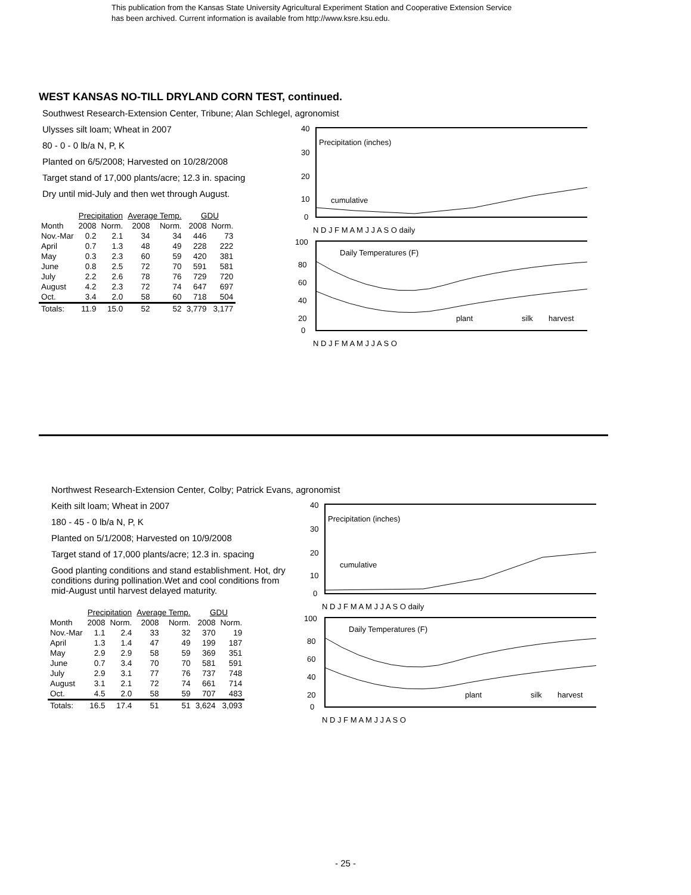This publication from the Kansas State University Agricultural Experiment Station and Cooperative Extension Service
has been archived. Current information is available from http://www.ksre.ksu.edu.
WEST KANSAS NO-TILL DRYLAND CORN TEST, continued.
Southwest Research-Extension Center, Tribune; Alan Schlegel, agronomist
Ulysses silt loam; Wheat in 2007
80 - 0 - 0 lb/a N, P, K
Planted on 6/5/2008; Harvested on 10/28/2008
Target stand of 17,000 plants/acre; 12.3 in. spacing
Dry until mid-July and then wet through August.
| | Precipitation | | Average Temp. | | GDU | |
| --- | --- | --- | --- | --- | --- | --- |
| Month | 2008 | Norm. | 2008 | Norm. | 2008 | Norm. |
| Nov.-Mar | 0.2 | 2.1 | 34 | 34 | 446 | 73 |
| April | 0.7 | 1.3 | 48 | 49 | 228 | 222 |
| May | 0.3 | 2.3 | 60 | 59 | 420 | 381 |
| June | 0.8 | 2.5 | 72 | 70 | 591 | 581 |
| July | 2.2 | 2.6 | 78 | 76 | 729 | 720 |
| August | 4.2 | 2.3 | 72 | 74 | 647 | 697 |
| Oct. | 3.4 | 2.0 | 58 | 60 | 718 | 504 |
| Totals: | 11.9 | 15.0 | 52 | 52 | 3,779 | 3,177 |
Precipitation (inches)
cumulative
40
30
20
10
0
N D J F M A M J J A S O daily
Daily Temperatures (F)
plant
silk
harvest
100
80
60
40
20
0
N D J F M A M J J A S O
Northwest Research-Extension Center, Colby; Patrick Evans, agronomist
Keith silt loam; Wheat in 2007
180 - 45 - 0 lb/a N, P, K
Planted on 5/1/2008; Harvested on 10/9/2008
Target stand of 17,000 plants/acre; 12.3 in. spacing
Good planting conditions and stand establishment. Hot, dry conditions during pollination.Wet and cool conditions from mid-August until harvest delayed maturity.
| | Precipitation | | Average Temp. | | GDU | |
| --- | --- | --- | --- | --- | --- | --- |
| Month | 2008 | Norm. | 2008 | Norm. | 2008 | Norm. |
| Nov.-Mar | 1.1 | 2.4 | 33 | 32 | 370 | 19 |
| April | 1.3 | 1.4 | 47 | 49 | 199 | 187 |
| May | 2.9 | 2.9 | 58 | 59 | 369 | 351 |
| June | 0.7 | 3.4 | 70 | 70 | 581 | 591 |
| July | 2.9 | 3.1 | 77 | 76 | 737 | 748 |
| August | 3.1 | 2.1 | 72 | 74 | 661 | 714 |
| Oct. | 4.5 | 2.0 | 58 | 59 | 707 | 483 |
| Totals: | 16.5 | 17.4 | 51 | 51 | 3,624 | 3,093 |
Precipitation (inches)
cumulative
40
30
20
10
0
N D J F M A M J J A S O daily
Daily Temperatures (F)
plant
silk
harvest
100
80
60
40
20
0
N D J F M A M J J A S O
- 25 -